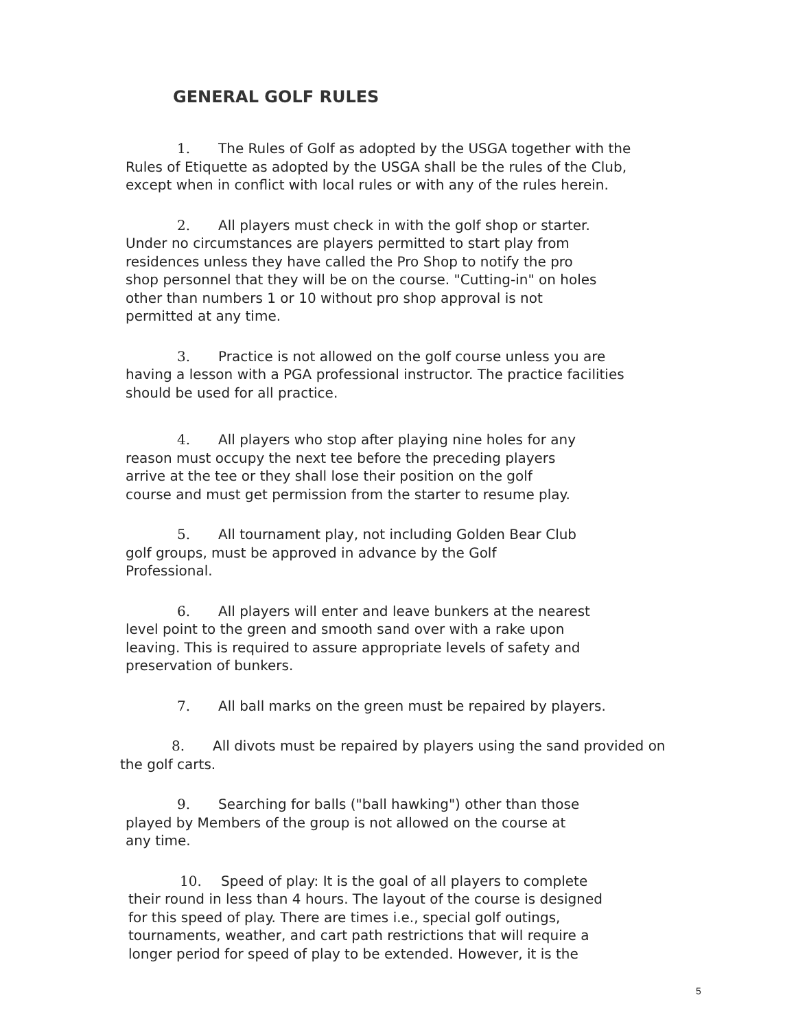GENERAL GOLF RULES
1. The Rules of Golf as adopted by the USGA together with the
Rules of Etiquette as adopted by the USGA shall be the rules of the Club,
except when in conflict with local rules or with any of the rules herein.
2. All players must check in with the golf shop or starter.
Under no circumstances are players permitted to start play from
residences unless they have called the Pro Shop to notify the pro
shop personnel that they will be on the course. "Cutting-in" on holes
other than numbers 1 or 10 without pro shop approval is not
permitted at any time.
3. Practice is not allowed on the golf course unless you are
having a lesson with a PGA professional instructor. The practice facilities
should be used for all practice.
4. All players who stop after playing nine holes for any
reason must occupy the next tee before the preceding players
arrive at the tee or they shall lose their position on the golf
course and must get permission from the starter to resume play.
5. All tournament play, not including Golden Bear Club
golf groups, must be approved in advance by the Golf
Professional.
6. All players will enter and leave bunkers at the nearest
level point to the green and smooth sand over with a rake upon
leaving. This is required to assure appropriate levels of safety and
preservation of bunkers.
7. All ball marks on the green must be repaired by players.
8. All divots must be repaired by players using the sand provided on
the golf carts.
9. Searching for balls ("ball hawking") other than those
played by Members of the group is not allowed on the course at
any time.
10. Speed of play: It is the goal of all players to complete
their round in less than 4 hours. The layout of the course is designed
for this speed of play. There are times i.e., special golf outings,
tournaments, weather, and cart path restrictions that will require a
longer period for speed of play to be extended. However, it is the
5